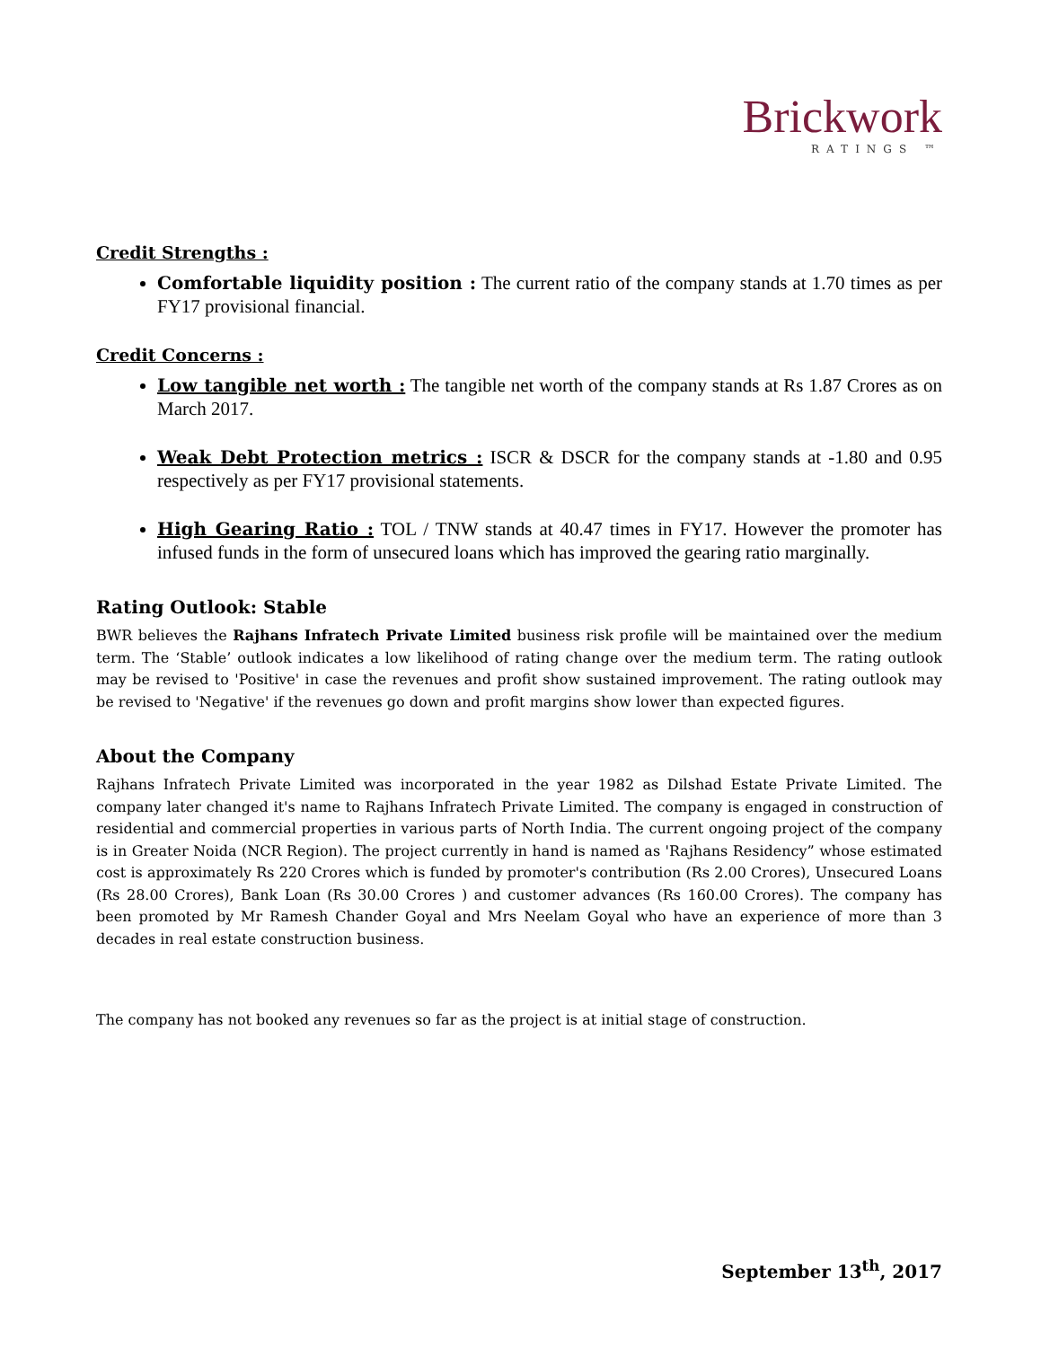Brickwork
RATINGS ™
Credit Strengths :
Comfortable liquidity position : The current ratio of the company stands at 1.70 times as per FY17 provisional financial.
Credit Concerns :
Low tangible net worth : The tangible net worth of the company stands at Rs 1.87 Crores as on March 2017.
Weak Debt Protection metrics : ISCR & DSCR for the company stands at -1.80 and 0.95 respectively as per FY17 provisional statements.
High Gearing Ratio : TOL / TNW stands at 40.47 times in FY17. However the promoter has infused funds in the form of unsecured loans which has improved the gearing ratio marginally.
Rating Outlook: Stable
BWR believes the Rajhans Infratech Private Limited business risk profile will be maintained over the medium term. The ‘Stable’ outlook indicates a low likelihood of rating change over the medium term. The rating outlook may be revised to 'Positive' in case the revenues and profit show sustained improvement. The rating outlook may be revised to 'Negative' if the revenues go down and profit margins show lower than expected figures.
About the Company
Rajhans Infratech Private Limited was incorporated in the year 1982 as Dilshad Estate Private Limited. The company later changed it's name to Rajhans Infratech Private Limited. The company is engaged in construction of residential and commercial properties in various parts of North India. The current ongoing project of the company is in Greater Noida (NCR Region). The project currently in hand is named as 'Rajhans Residency” whose estimated cost is approximately Rs 220 Crores which is funded by promoter's contribution (Rs 2.00 Crores), Unsecured Loans (Rs 28.00 Crores), Bank Loan (Rs 30.00 Crores ) and customer advances (Rs 160.00 Crores). The company has been promoted by Mr Ramesh Chander Goyal and Mrs Neelam Goyal who have an experience of more than 3 decades in real estate construction business.
The company has not booked any revenues so far as the project is at initial stage of construction.
September 13<sup>th</sup>, 2017